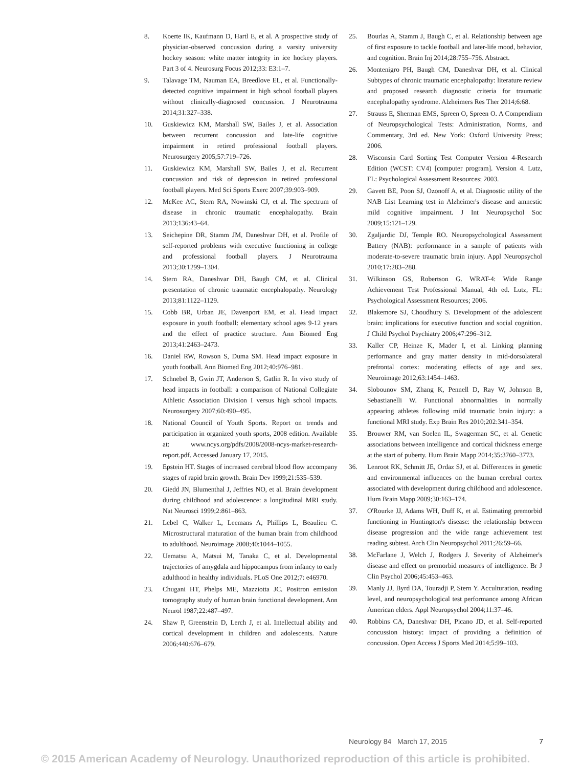8. Koerte IK, Kaufmann D, Hartl E, et al. A prospective study of physician-observed concussion during a varsity university hockey season: white matter integrity in ice hockey players. Part 3 of 4. Neurosurg Focus 2012;33: E3:1–7.
9. Talavage TM, Nauman EA, Breedlove EL, et al. Functionally-detected cognitive impairment in high school football players without clinically-diagnosed concussion. J Neurotrauma 2014;31:327–338.
10. Guskiewicz KM, Marshall SW, Bailes J, et al. Association between recurrent concussion and late-life cognitive impairment in retired professional football players. Neurosurgery 2005;57:719–726.
11. Guskiewicz KM, Marshall SW, Bailes J, et al. Recurrent concussion and risk of depression in retired professional football players. Med Sci Sports Exerc 2007;39:903–909.
12. McKee AC, Stern RA, Nowinski CJ, et al. The spectrum of disease in chronic traumatic encephalopathy. Brain 2013;136:43–64.
13. Seichepine DR, Stamm JM, Daneshvar DH, et al. Profile of self-reported problems with executive functioning in college and professional football players. J Neurotrauma 2013;30:1299–1304.
14. Stern RA, Daneshvar DH, Baugh CM, et al. Clinical presentation of chronic traumatic encephalopathy. Neurology 2013;81:1122–1129.
15. Cobb BR, Urban JE, Davenport EM, et al. Head impact exposure in youth football: elementary school ages 9-12 years and the effect of practice structure. Ann Biomed Eng 2013;41:2463–2473.
16. Daniel RW, Rowson S, Duma SM. Head impact exposure in youth football. Ann Biomed Eng 2012;40:976–981.
17. Schnebel B, Gwin JT, Anderson S, Gatlin R. In vivo study of head impacts in football: a comparison of National Collegiate Athletic Association Division I versus high school impacts. Neurosurgery 2007;60:490–495.
18. National Council of Youth Sports. Report on trends and participation in organized youth sports, 2008 edition. Available at: www.ncys.org/pdfs/2008/2008-ncys-market-research-report.pdf. Accessed January 17, 2015.
19. Epstein HT. Stages of increased cerebral blood flow accompany stages of rapid brain growth. Brain Dev 1999;21:535–539.
20. Giedd JN, Blumenthal J, Jeffries NO, et al. Brain development during childhood and adolescence: a longitudinal MRI study. Nat Neurosci 1999;2:861–863.
21. Lebel C, Walker L, Leemans A, Phillips L, Beaulieu C. Microstructural maturation of the human brain from childhood to adulthood. Neuroimage 2008;40:1044–1055.
22. Uematsu A, Matsui M, Tanaka C, et al. Developmental trajectories of amygdala and hippocampus from infancy to early adulthood in healthy individuals. PLoS One 2012;7: e46970.
23. Chugani HT, Phelps ME, Mazziotta JC. Positron emission tomography study of human brain functional development. Ann Neurol 1987;22:487–497.
24. Shaw P, Greenstein D, Lerch J, et al. Intellectual ability and cortical development in children and adolescents. Nature 2006;440:676–679.
25. Bourlas A, Stamm J, Baugh C, et al. Relationship between age of first exposure to tackle football and later-life mood, behavior, and cognition. Brain Inj 2014;28:755–756. Abstract.
26. Montenigro PH, Baugh CM, Daneshvar DH, et al. Clinical Subtypes of chronic traumatic encephalopathy: literature review and proposed research diagnostic criteria for traumatic encephalopathy syndrome. Alzheimers Res Ther 2014;6:68.
27. Strauss E, Sherman EMS, Spreen O, Spreen O. A Compendium of Neuropsychological Tests: Administration, Norms, and Commentary, 3rd ed. New York: Oxford University Press; 2006.
28. Wisconsin Card Sorting Test Computer Version 4-Research Edition (WCST: CV4) [computer program]. Version 4. Lutz, FL: Psychological Assessment Resources; 2003.
29. Gavett BE, Poon SJ, Ozonoff A, et al. Diagnostic utility of the NAB List Learning test in Alzheimer's disease and amnestic mild cognitive impairment. J Int Neuropsychol Soc 2009;15:121–129.
30. Zgaljardic DJ, Temple RO. Neuropsychological Assessment Battery (NAB): performance in a sample of patients with moderate-to-severe traumatic brain injury. Appl Neuropsychol 2010;17:283–288.
31. Wilkinson GS, Robertson G. WRAT-4: Wide Range Achievement Test Professional Manual, 4th ed. Lutz, FL: Psychological Assessment Resources; 2006.
32. Blakemore SJ, Choudhury S. Development of the adolescent brain: implications for executive function and social cognition. J Child Psychol Psychiatry 2006;47:296–312.
33. Kaller CP, Heinze K, Mader I, et al. Linking planning performance and gray matter density in mid-dorsolateral prefrontal cortex: moderating effects of age and sex. Neuroimage 2012;63:1454–1463.
34. Slobounov SM, Zhang K, Pennell D, Ray W, Johnson B, Sebastianelli W. Functional abnormalities in normally appearing athletes following mild traumatic brain injury: a functional MRI study. Exp Brain Res 2010;202:341–354.
35. Brouwer RM, van Soelen IL, Swagerman SC, et al. Genetic associations between intelligence and cortical thickness emerge at the start of puberty. Hum Brain Mapp 2014;35:3760–3773.
36. Lenroot RK, Schmitt JE, Ordaz SJ, et al. Differences in genetic and environmental influences on the human cerebral cortex associated with development during childhood and adolescence. Hum Brain Mapp 2009;30:163–174.
37. O'Rourke JJ, Adams WH, Duff K, et al. Estimating premorbid functioning in Huntington's disease: the relationship between disease progression and the wide range achievement test reading subtest. Arch Clin Neuropsychol 2011;26:59–66.
38. McFarlane J, Welch J, Rodgers J. Severity of Alzheimer's disease and effect on premorbid measures of intelligence. Br J Clin Psychol 2006;45:453–463.
39. Manly JJ, Byrd DA, Touradji P, Stern Y. Acculturation, reading level, and neuropsychological test performance among African American elders. Appl Neuropsychol 2004;11:37–46.
40. Robbins CA, Daneshvar DH, Picano JD, et al. Self-reported concussion history: impact of providing a definition of concussion. Open Access J Sports Med 2014;5:99–103.
Neurology 84 March 17, 2015 7
© 2015 American Academy of Neurology. Unauthorized reproduction of this article is prohibited.